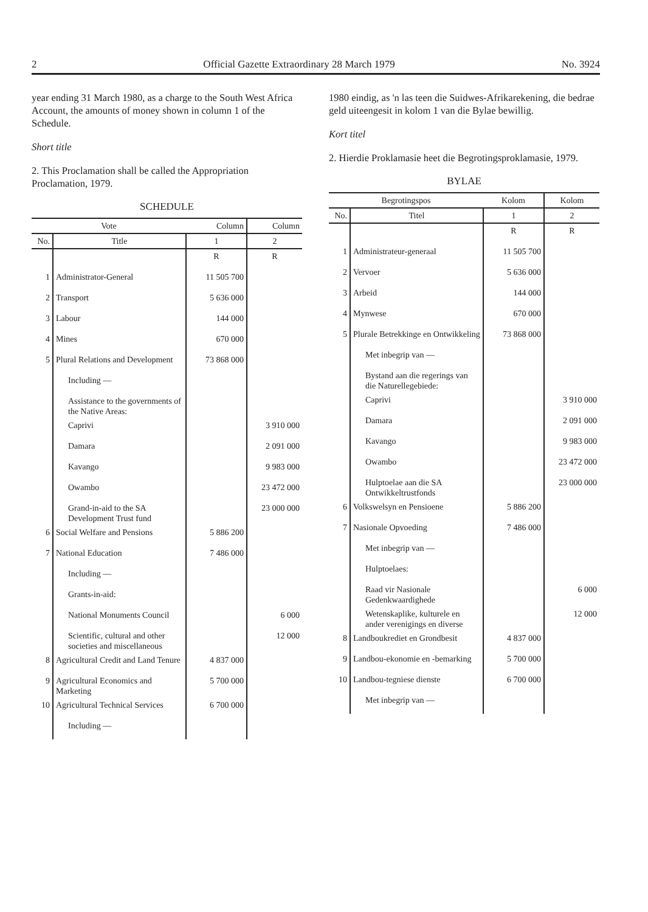2 Official Gazette Extraordinary 28 March 1979 No. 3924
year ending 31 March 1980, as a charge to the South West Africa Account, the amounts of money shown in column 1 of the Schedule.
Short title
2. This Proclamation shall be called the Appropriation Proclamation, 1979.
SCHEDULE
| Vote | | Column | Column |
| --- | --- | --- | --- |
| No. | Title | 1 | 2 |
| | | R | R |
| 1 | Administrator-General | 11 505 700 | |
| 2 | Transport | 5 636 000 | |
| 3 | Labour | 144 000 | |
| 4 | Mines | 670 000 | |
| 5 | Plural Relations and Development | 73 868 000 | |
| | Including — | | |
| | Assistance to the governments of the Native Areas: | | |
| | Caprivi | | 3 910 000 |
| | Damara | | 2 091 000 |
| | Kavango | | 9 983 000 |
| | Owambo | | 23 472 000 |
| | Grand-in-aid to the SA Development Trust fund | | 23 000 000 |
| 6 | Social Welfare and Pensions | 5 886 200 | |
| 7 | National Education | 7 486 000 | |
| | Including — | | |
| | Grants-in-aid: | | |
| | National Monuments Council | | 6 000 |
| | Scientific, cultural and other societies and miscellaneous | | 12 000 |
| 8 | Agricultural Credit and Land Tenure | 4 837 000 | |
| 9 | Agricultural Economics and Marketing | 5 700 000 | |
| 10 | Agricultural Technical Services | 6 700 000 | |
| | Including — | | |
1980 eindig, as 'n las teen die Suidwes-Afrikarekening, die bedrae geld uiteengesit in kolom 1 van die Bylae bewillig.
Kort titel
2. Hierdie Proklamasie heet die Begrotingsproklamasie, 1979.
BYLAE
| Begrotingspos | | Kolom | Kolom |
| --- | --- | --- | --- |
| No. | Titel | 1 | 2 |
| | | R | R |
| 1 | Administrateur-generaal | 11 505 700 | |
| 2 | Vervoer | 5 636 000 | |
| 3 | Arbeid | 144 000 | |
| 4 | Mynwese | 670 000 | |
| 5 | Plurale Betrekkinge en Ontwikkeling | 73 868 000 | |
| | Met inbegrip van — | | |
| | Bystand aan die regerings van die Naturellegebiede: | | |
| | Caprivi | | 3 910 000 |
| | Damara | | 2 091 000 |
| | Kavango | | 9 983 000 |
| | Owambo | | 23 472 000 |
| | Hulptoelae aan die SA Ontwikkeltrustfonds | | 23 000 000 |
| 6 | Volkswelsyn en Pensioene | 5 886 200 | |
| 7 | Nasionale Opvoeding | 7 486 000 | |
| | Met inbegrip van — | | |
| | Hulptoelaes: | | |
| | Raad vir Nasionale Gedenkwaardighede | | 6 000 |
| | Wetenskaplike, kulturele en ander verenigings en diverse | | 12 000 |
| 8 | Landboukrediet en Grondbesit | 4 837 000 | |
| 9 | Landbou-ekonomie en -bemarking | 5 700 000 | |
| 10 | Landbou-tegniese dienste | 6 700 000 | |
| | Met inbegrip van — | | |